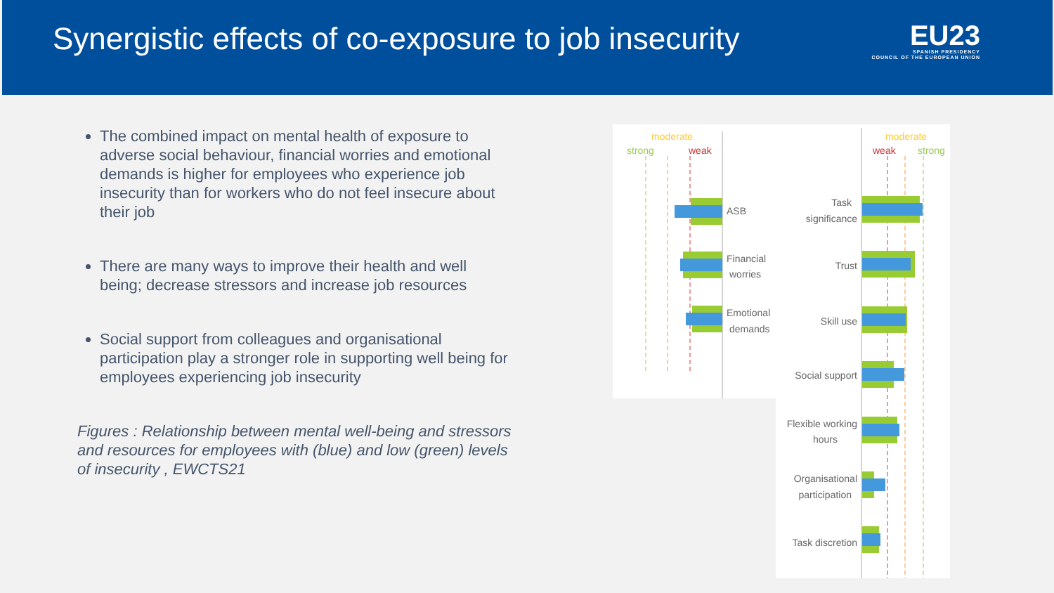Synergistic effects of co-exposure to job insecurity
EU23
SPANISH PRESIDENCY
COUNCIL OF THE EUROPEAN UNION
The combined impact on mental health of exposure to adverse social behaviour, financial worries and emotional demands is higher for employees who experience job insecurity than for workers who do not feel insecure about their job
There are many ways to improve their health and well being; decrease stressors and increase job resources
Social support from colleagues and organisational participation play a stronger role in supporting well being for employees experiencing job insecurity
Figures : Relationship between mental well-being and stressors and resources for employees with (blue) and low (green) levels of insecurity , EWCTS21
moderate
strong
weak
moderate
weak
strong
ASB
Financial
worries
Emotional
demands
Task
significance
Trust
Skill use
Social support
Flexible working
hours
Organisational
participation
Task discretion